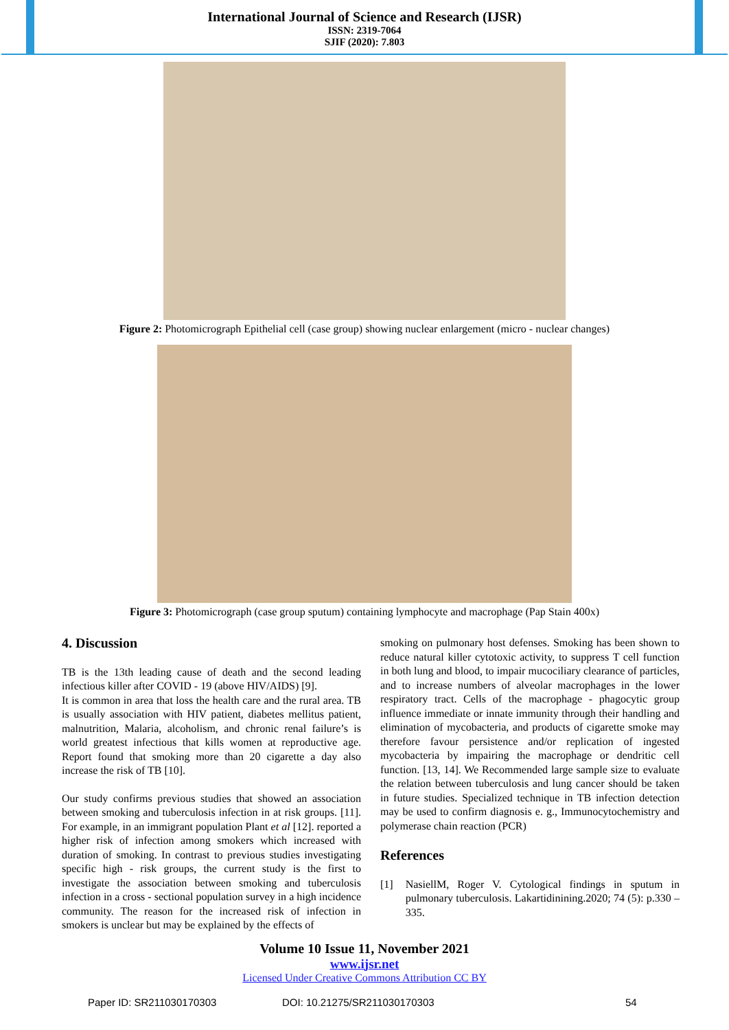International Journal of Science and Research (IJSR)
ISSN: 2319-7064
SJIF (2020): 7.803
Figure 2: Photomicrograph Epithelial cell (case group) showing nuclear enlargement (micro - nuclear changes)
Figure 3: Photomicrograph (case group sputum) containing lymphocyte and macrophage (Pap Stain 400x)
4. Discussion
TB is the 13th leading cause of death and the second leading infectious killer after COVID - 19 (above HIV/AIDS) [9].
It is common in area that loss the health care and the rural area. TB is usually association with HIV patient, diabetes mellitus patient, malnutrition, Malaria, alcoholism, and chronic renal failure’s is world greatest infectious that kills women at reproductive age. Report found that smoking more than 20 cigarette a day also increase the risk of TB [10].
Our study confirms previous studies that showed an association between smoking and tuberculosis infection in at risk groups. [11]. For example, in an immigrant population Plant et al [12]. reported a higher risk of infection among smokers which increased with duration of smoking. In contrast to previous studies investigating specific high - risk groups, the current study is the first to investigate the association between smoking and tuberculosis infection in a cross - sectional population survey in a high incidence community. The reason for the increased risk of infection in smokers is unclear but may be explained by the effects of
smoking on pulmonary host defenses. Smoking has been shown to reduce natural killer cytotoxic activity, to suppress T cell function in both lung and blood, to impair mucociliary clearance of particles, and to increase numbers of alveolar macrophages in the lower respiratory tract. Cells of the macrophage - phagocytic group influence immediate or innate immunity through their handling and elimination of mycobacteria, and products of cigarette smoke may therefore favour persistence and/or replication of ingested mycobacteria by impairing the macrophage or dendritic cell function. [13, 14]. We Recommended large sample size to evaluate the relation between tuberculosis and lung cancer should be taken in future studies. Specialized technique in TB infection detection may be used to confirm diagnosis e. g., Immunocytochemistry and polymerase chain reaction (PCR)
References
[1] NasiellM, Roger V. Cytological findings in sputum in pulmonary tuberculosis. Lakartidinining.2020; 74 (5): p.330 – 335.
Volume 10 Issue 11, November 2021
www.ijsr.net
Licensed Under Creative Commons Attribution CC BY
Paper ID: SR211030170303 DOI: 10.21275/SR211030170303 54